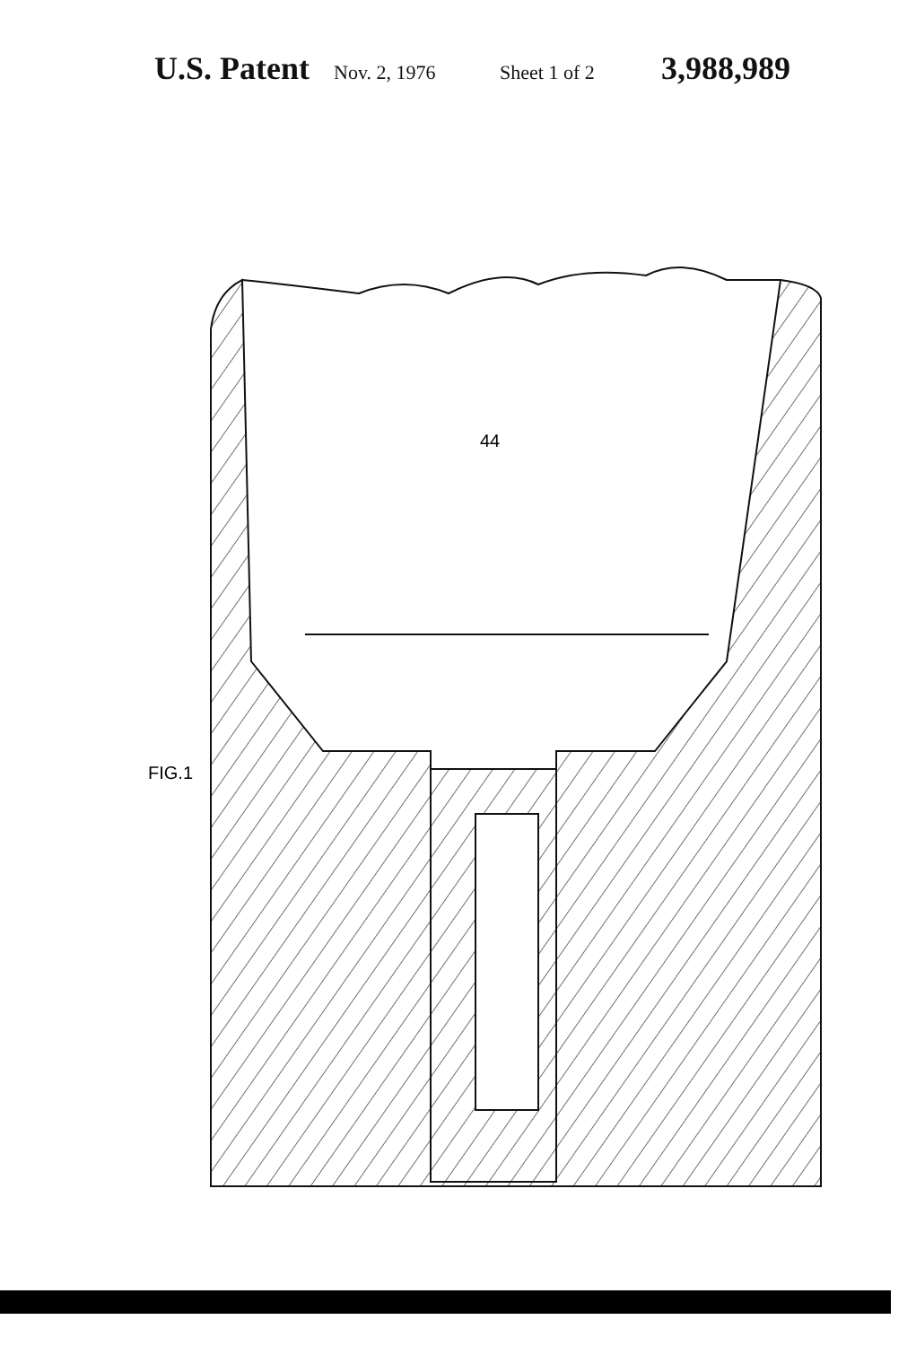U.S. Patent Nov. 2, 1976 Sheet 1 of 2 3,988,989
FIG.1
44
43 42 38 40 48 36 30 102 24 20 26 35 32 18 19 100 14 22 27 21 16 51 2 50 17 25 10 16 12 15 15' 34 11 28